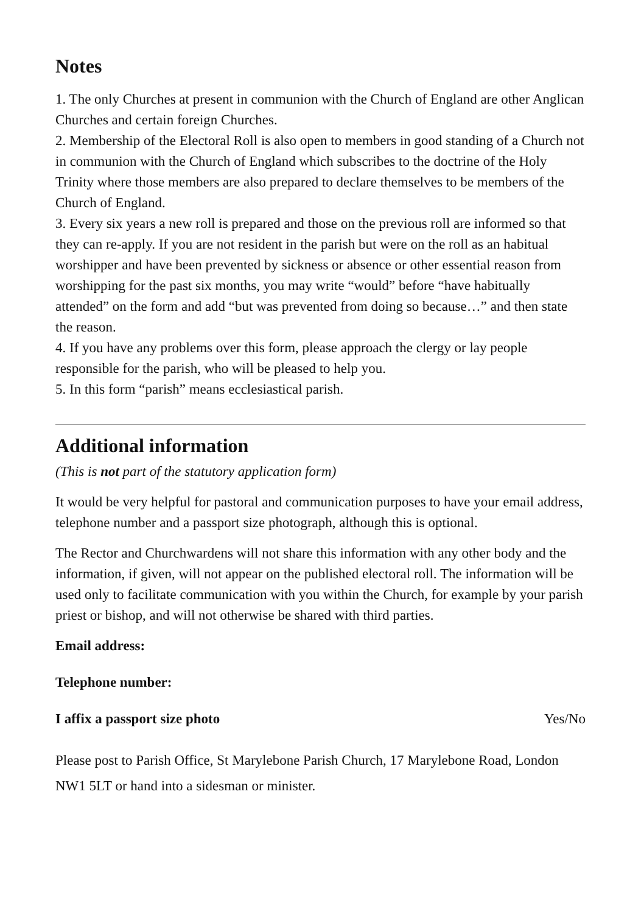Notes
1. The only Churches at present in communion with the Church of England are other Anglican Churches and certain foreign Churches.
2. Membership of the Electoral Roll is also open to members in good standing of a Church not in communion with the Church of England which subscribes to the doctrine of the Holy Trinity where those members are also prepared to declare themselves to be members of the Church of England.
3. Every six years a new roll is prepared and those on the previous roll are informed so that they can re-apply. If you are not resident in the parish but were on the roll as an habitual worshipper and have been prevented by sickness or absence or other essential reason from worshipping for the past six months, you may write “would” before “have habitually attended” on the form and add “but was prevented from doing so because…” and then state the reason.
4. If you have any problems over this form, please approach the clergy or lay people responsible for the parish, who will be pleased to help you.
5. In this form “parish” means ecclesiastical parish.
Additional information
(This is not part of the statutory application form)
It would be very helpful for pastoral and communication purposes to have your email address, telephone number and a passport size photograph, although this is optional.
The Rector and Churchwardens will not share this information with any other body and the information, if given, will not appear on the published electoral roll. The information will be used only to facilitate communication with you within the Church, for example by your parish priest or bishop, and will not otherwise be shared with third parties.
Email address:
Telephone number:
I affix a passport size photo Yes/No
Please post to Parish Office, St Marylebone Parish Church, 17 Marylebone Road, London NW1 5LT or hand into a sidesman or minister.